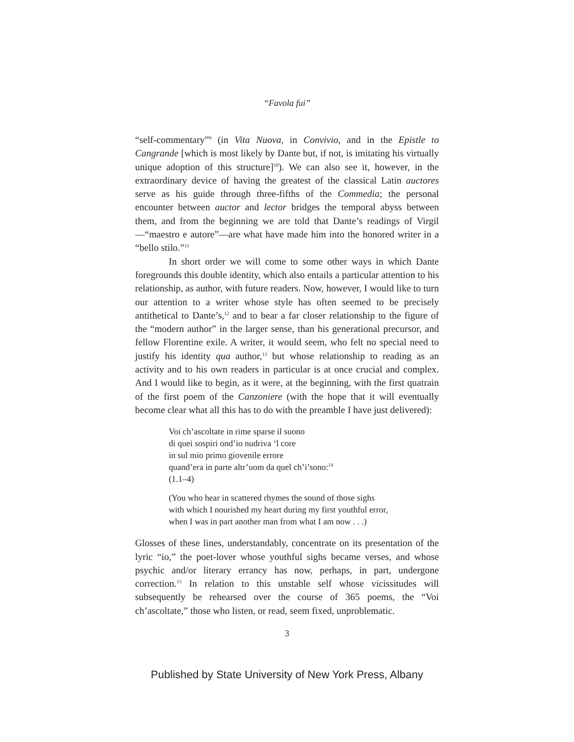“Favola fui”
“self-commentary”<sup>9</sup> (in Vita Nuova, in Convivio, and in the Epistle to Cangrande [which is most likely by Dante but, if not, is imitating his virtually unique adoption of this structure]<sup>10</sup>). We can also see it, however, in the extraordinary device of having the greatest of the classical Latin auctores serve as his guide through three-fifths of the Commedia; the personal encounter between auctor and lector bridges the temporal abyss between them, and from the beginning we are told that Dante’s readings of Virgil—“maestro e autore”—are what have made him into the honored writer in a “bello stilo.”<sup>11</sup>
In short order we will come to some other ways in which Dante foregrounds this double identity, which also entails a particular attention to his relationship, as author, with future readers. Now, however, I would like to turn our attention to a writer whose style has often seemed to be precisely antithetical to Dante’s,<sup>12</sup> and to bear a far closer relationship to the figure of the “modern author” in the larger sense, than his generational precursor, and fellow Florentine exile. A writer, it would seem, who felt no special need to justify his identity qua author,<sup>13</sup> but whose relationship to reading as an activity and to his own readers in particular is at once crucial and complex. And I would like to begin, as it were, at the beginning, with the first quatrain of the first poem of the Canzoniere (with the hope that it will eventually become clear what all this has to do with the preamble I have just delivered):
Voi ch’ascoltate in rime sparse il suono
di quei sospiri ond’io nudriva ‘l core
in sul mio primo giovenile errore
quand’era in parte altr’uom da quel ch’i’sono:<sup>14</sup>
(1.1–4)
(You who hear in scattered rhymes the sound of those sighs
with which I nourished my heart during my first youthful error,
when I was in part another man from what I am now . . .)
Glosses of these lines, understandably, concentrate on its presentation of the lyric “io,” the poet-lover whose youthful sighs became verses, and whose psychic and/or literary errancy has now, perhaps, in part, undergone correction.<sup>15</sup> In relation to this unstable self whose vicissitudes will subsequently be rehearsed over the course of 365 poems, the “Voi ch’ascoltate,” those who listen, or read, seem fixed, unproblematic.
3
Published by State University of New York Press, Albany